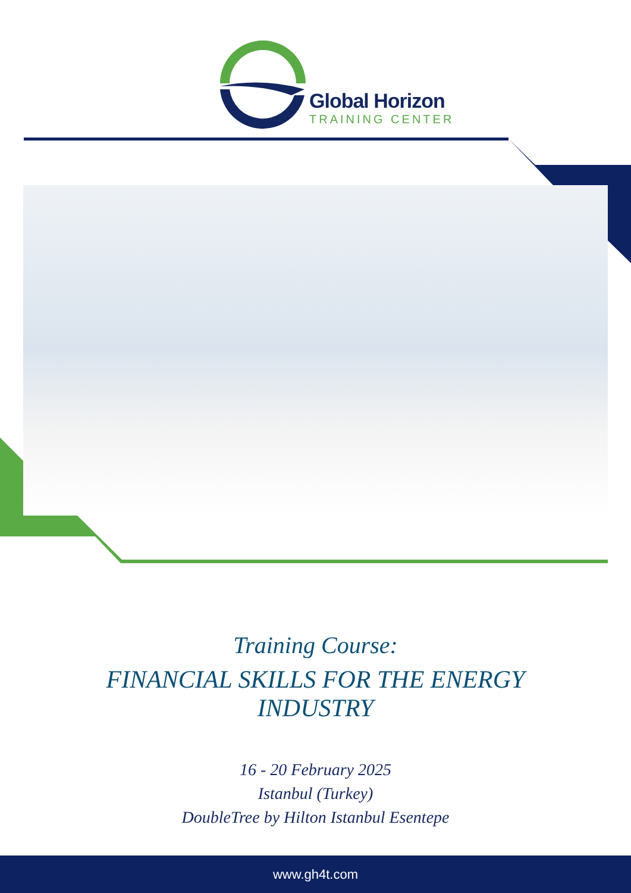Global Horizon
TRAINING CENTER
Training Course:
FINANCIAL SKILLS FOR THE ENERGY INDUSTRY
16 - 20 February 2025
Istanbul (Turkey)
DoubleTree by Hilton Istanbul Esentepe
www.gh4t.com